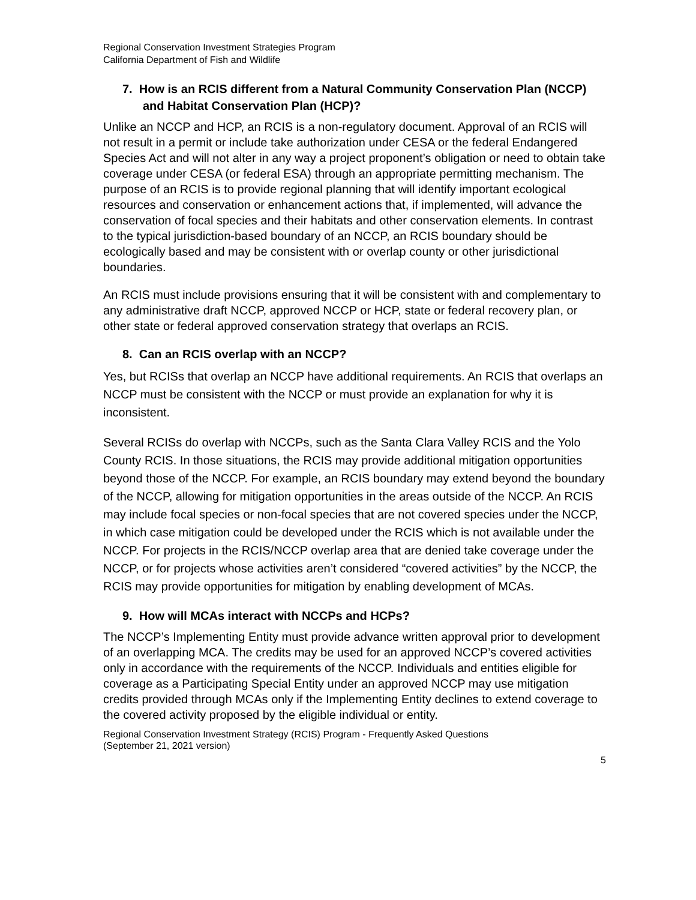Regional Conservation Investment Strategies Program
California Department of Fish and Wildlife
7. How is an RCIS different from a Natural Community Conservation Plan (NCCP) and Habitat Conservation Plan (HCP)?
Unlike an NCCP and HCP, an RCIS is a non-regulatory document. Approval of an RCIS will not result in a permit or include take authorization under CESA or the federal Endangered Species Act and will not alter in any way a project proponent’s obligation or need to obtain take coverage under CESA (or federal ESA) through an appropriate permitting mechanism. The purpose of an RCIS is to provide regional planning that will identify important ecological resources and conservation or enhancement actions that, if implemented, will advance the conservation of focal species and their habitats and other conservation elements. In contrast to the typical jurisdiction-based boundary of an NCCP, an RCIS boundary should be ecologically based and may be consistent with or overlap county or other jurisdictional boundaries.
An RCIS must include provisions ensuring that it will be consistent with and complementary to any administrative draft NCCP, approved NCCP or HCP, state or federal recovery plan, or other state or federal approved conservation strategy that overlaps an RCIS.
8. Can an RCIS overlap with an NCCP?
Yes, but RCISs that overlap an NCCP have additional requirements. An RCIS that overlaps an NCCP must be consistent with the NCCP or must provide an explanation for why it is inconsistent.
Several RCISs do overlap with NCCPs, such as the Santa Clara Valley RCIS and the Yolo County RCIS. In those situations, the RCIS may provide additional mitigation opportunities beyond those of the NCCP. For example, an RCIS boundary may extend beyond the boundary of the NCCP, allowing for mitigation opportunities in the areas outside of the NCCP. An RCIS may include focal species or non-focal species that are not covered species under the NCCP, in which case mitigation could be developed under the RCIS which is not available under the NCCP. For projects in the RCIS/NCCP overlap area that are denied take coverage under the NCCP, or for projects whose activities aren’t considered “covered activities” by the NCCP, the RCIS may provide opportunities for mitigation by enabling development of MCAs.
9. How will MCAs interact with NCCPs and HCPs?
The NCCP’s Implementing Entity must provide advance written approval prior to development of an overlapping MCA. The credits may be used for an approved NCCP’s covered activities only in accordance with the requirements of the NCCP. Individuals and entities eligible for coverage as a Participating Special Entity under an approved NCCP may use mitigation credits provided through MCAs only if the Implementing Entity declines to extend coverage to the covered activity proposed by the eligible individual or entity.
Regional Conservation Investment Strategy (RCIS) Program - Frequently Asked Questions
(September 21, 2021 version)
5